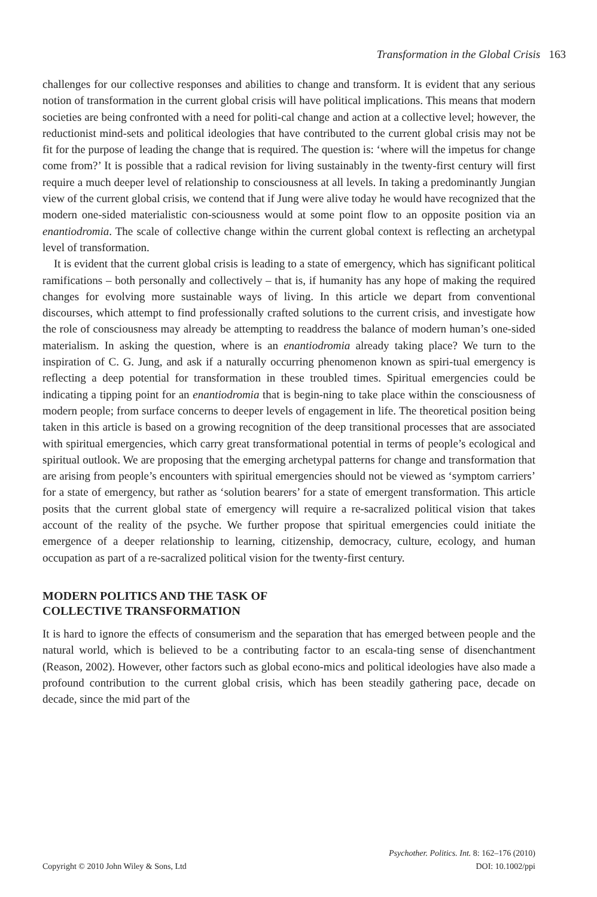Transformation in the Global Crisis 163
challenges for our collective responses and abilities to change and transform. It is evident that any serious notion of transformation in the current global crisis will have political implications. This means that modern societies are being confronted with a need for politi-cal change and action at a collective level; however, the reductionist mind-sets and political ideologies that have contributed to the current global crisis may not be fit for the purpose of leading the change that is required. The question is: ‘where will the impetus for change come from?’ It is possible that a radical revision for living sustainably in the twenty-first century will first require a much deeper level of relationship to consciousness at all levels. In taking a predominantly Jungian view of the current global crisis, we contend that if Jung were alive today he would have recognized that the modern one-sided materialistic con-sciousness would at some point flow to an opposite position via an enantiodromia. The scale of collective change within the current global context is reflecting an archetypal level of transformation.
It is evident that the current global crisis is leading to a state of emergency, which has significant political ramifications – both personally and collectively – that is, if humanity has any hope of making the required changes for evolving more sustainable ways of living. In this article we depart from conventional discourses, which attempt to find professionally crafted solutions to the current crisis, and investigate how the role of consciousness may already be attempting to readdress the balance of modern human’s one-sided materialism. In asking the question, where is an enantiodromia already taking place? We turn to the inspiration of C. G. Jung, and ask if a naturally occurring phenomenon known as spiri-tual emergency is reflecting a deep potential for transformation in these troubled times. Spiritual emergencies could be indicating a tipping point for an enantiodromia that is begin-ning to take place within the consciousness of modern people; from surface concerns to deeper levels of engagement in life. The theoretical position being taken in this article is based on a growing recognition of the deep transitional processes that are associated with spiritual emergencies, which carry great transformational potential in terms of people’s ecological and spiritual outlook. We are proposing that the emerging archetypal patterns for change and transformation that are arising from people’s encounters with spiritual emergencies should not be viewed as ‘symptom carriers’ for a state of emergency, but rather as ‘solution bearers’ for a state of emergent transformation. This article posits that the current global state of emergency will require a re-sacralized political vision that takes account of the reality of the psyche. We further propose that spiritual emergencies could initiate the emergence of a deeper relationship to learning, citizenship, democracy, culture, ecology, and human occupation as part of a re-sacralized political vision for the twenty-first century.
MODERN POLITICS AND THE TASK OF
COLLECTIVE TRANSFORMATION
It is hard to ignore the effects of consumerism and the separation that has emerged between people and the natural world, which is believed to be a contributing factor to an escala-ting sense of disenchantment (Reason, 2002). However, other factors such as global econo-mics and political ideologies have also made a profound contribution to the current global crisis, which has been steadily gathering pace, decade on decade, since the mid part of the
Psychother. Politics. Int. 8: 162–176 (2010)
Copyright © 2010 John Wiley & Sons, Ltd DOI: 10.1002/ppi